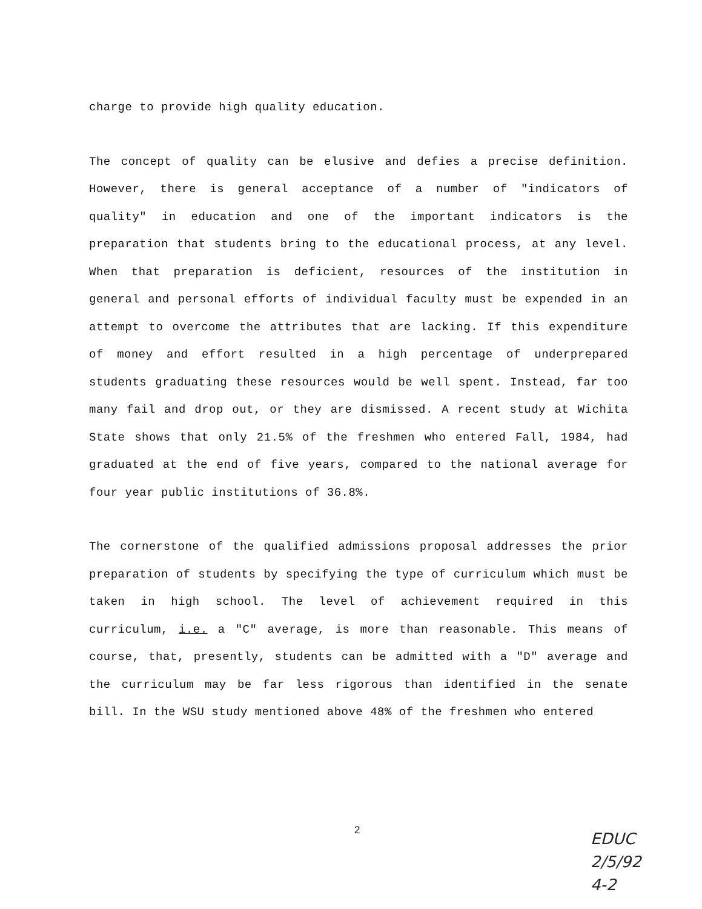charge to provide high quality education.
The concept of quality can be elusive and defies a precise definition. However, there is general acceptance of a number of "indicators of quality" in education and one of the important indicators is the preparation that students bring to the educational process, at any level. When that preparation is deficient, resources of the institution in general and personal efforts of individual faculty must be expended in an attempt to overcome the attributes that are lacking. If this expenditure of money and effort resulted in a high percentage of underprepared students graduating these resources would be well spent. Instead, far too many fail and drop out, or they are dismissed. A recent study at Wichita State shows that only 21.5% of the freshmen who entered Fall, 1984, had graduated at the end of five years, compared to the national average for four year public institutions of 36.8%.
The cornerstone of the qualified admissions proposal addresses the prior preparation of students by specifying the type of curriculum which must be taken in high school. The level of achievement required in this curriculum, i.e. a "C" average, is more than reasonable. This means of course, that, presently, students can be admitted with a "D" average and the curriculum may be far less rigorous than identified in the senate bill. In the WSU study mentioned above 48% of the freshmen who entered
2
EDUC
2/5/92
4-2